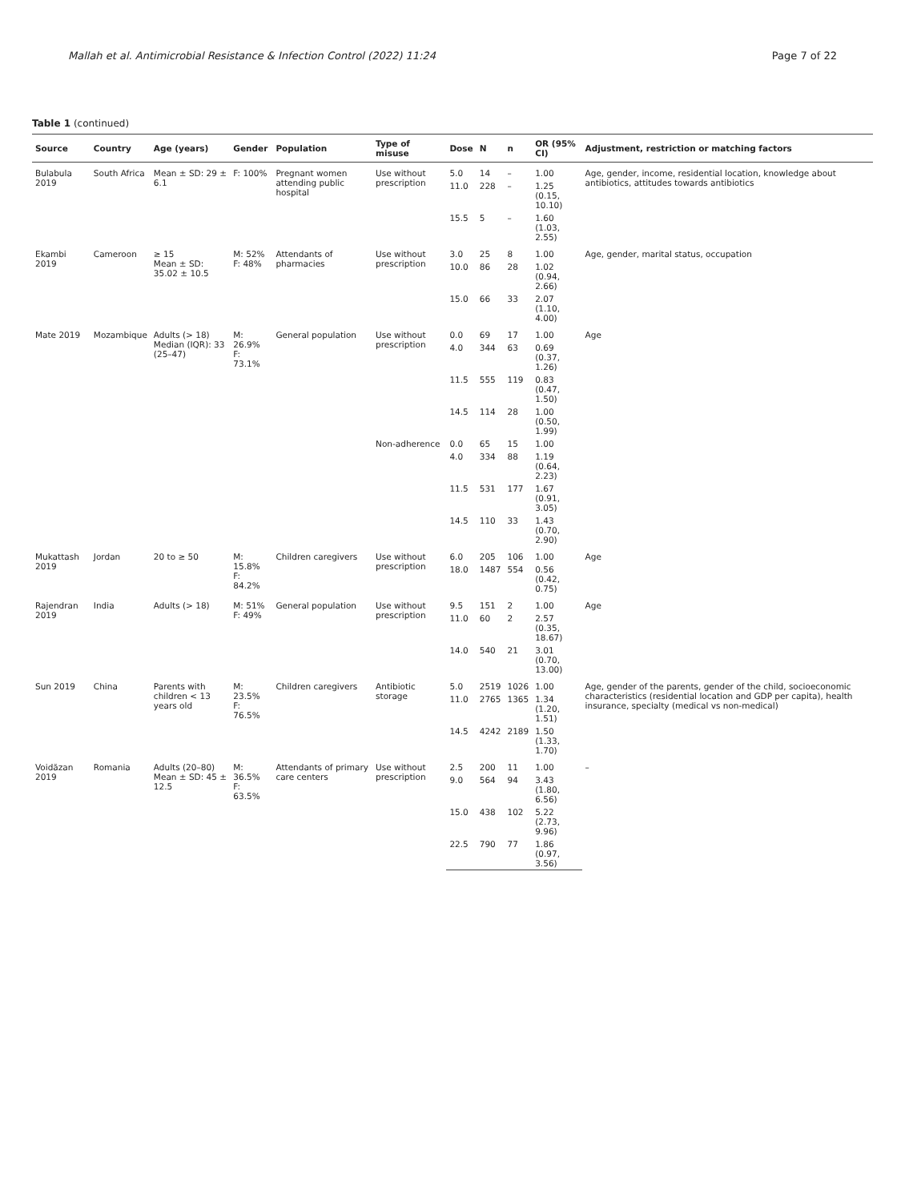Mallah et al. Antimicrobial Resistance & Infection Control (2022) 11:24 Page 7 of 22
Table 1 (continued)
| Source | Country | Age (years) | Gender | Population | Type of misuse | Dose | N | n | OR (95% CI) | Adjustment, restriction or matching factors |
| --- | --- | --- | --- | --- | --- | --- | --- | --- | --- | --- |
| Bulabula 2019 | South Africa | Mean ± SD: 29 ± 6.1 | F: 100% | Pregnant women attending public hospital | Use without prescription | 5.0 | 14 | – | 1.00 | Age, gender, income, residential location, knowledge about antibiotics, attitudes towards antibiotics |
| | | | | | | 11.0 | 228 | – | 1.25 (0.15, 10.10) | |
| | | | | | | 15.5 | 5 | – | 1.60 (1.03, 2.55) | |
| Ekambi 2019 | Cameroon | ≥ 15 Mean ± SD: 35.02 ± 10.5 | M: 52% F: 48% | Attendants of pharmacies | Use without prescription | 3.0 | 25 | 8 | 1.00 | Age, gender, marital status, occupation |
| | | | | | | 10.0 | 86 | 28 | 1.02 (0.94, 2.66) | |
| | | | | | | 15.0 | 66 | 33 | 2.07 (1.10, 4.00) | |
| Mate 2019 | Mozambique | Adults (> 18) Median (IQR): 33 (25–47) | M: 26.9% F: 73.1% | General population | Use without prescription | 0.0 | 69 | 17 | 1.00 | Age |
| | | | | | | 4.0 | 344 | 63 | 0.69 (0.37, 1.26) | |
| | | | | | | 11.5 | 555 | 119 | 0.83 (0.47, 1.50) | |
| | | | | | | 14.5 | 114 | 28 | 1.00 (0.50, 1.99) | |
| | | | | | Non-adherence | 0.0 | 65 | 15 | 1.00 | |
| | | | | | | 4.0 | 334 | 88 | 1.19 (0.64, 2.23) | |
| | | | | | | 11.5 | 531 | 177 | 1.67 (0.91, 3.05) | |
| | | | | | | 14.5 | 110 | 33 | 1.43 (0.70, 2.90) | |
| Mukattash 2019 | Jordan | 20 to ≥ 50 | M: 15.8% F: 84.2% | Children caregivers | Use without prescription | 6.0 | 205 | 106 | 1.00 | Age |
| | | | | | | 18.0 | 1487 | 554 | 0.56 (0.42, 0.75) | |
| Rajendran 2019 | India | Adults (> 18) | M: 51% F: 49% | General population | Use without prescription | 9.5 | 151 | 2 | 1.00 | Age |
| | | | | | | 11.0 | 60 | 2 | 2.57 (0.35, 18.67) | |
| | | | | | | 14.0 | 540 | 21 | 3.01 (0.70, 13.00) | |
| Sun 2019 | China | Parents with children < 13 years old | M: 23.5% F: 76.5% | Children caregivers | Antibiotic storage | 5.0 | 2519 | 1026 | 1.00 | Age, gender of the parents, gender of the child, socioeconomic characteristics (residential location and GDP per capita), health insurance, specialty (medical vs non-medical) |
| | | | | | | 11.0 | 2765 | 1365 | 1.34 (1.20, 1.51) | |
| | | | | | | 14.5 | 4242 | 2189 | 1.50 (1.33, 1.70) | |
| Voidăzan 2019 | Romania | Adults (20–80) Mean ± SD: 45 ± 12.5 | M: 36.5% F: 63.5% | Attendants of primary care centers | Use without prescription | 2.5 | 200 | 11 | 1.00 | – |
| | | | | | | 9.0 | 564 | 94 | 3.43 (1.80, 6.56) | |
| | | | | | | 15.0 | 438 | 102 | 5.22 (2.73, 9.96) | |
| | | | | | | 22.5 | 790 | 77 | 1.86 (0.97, 3.56) | |